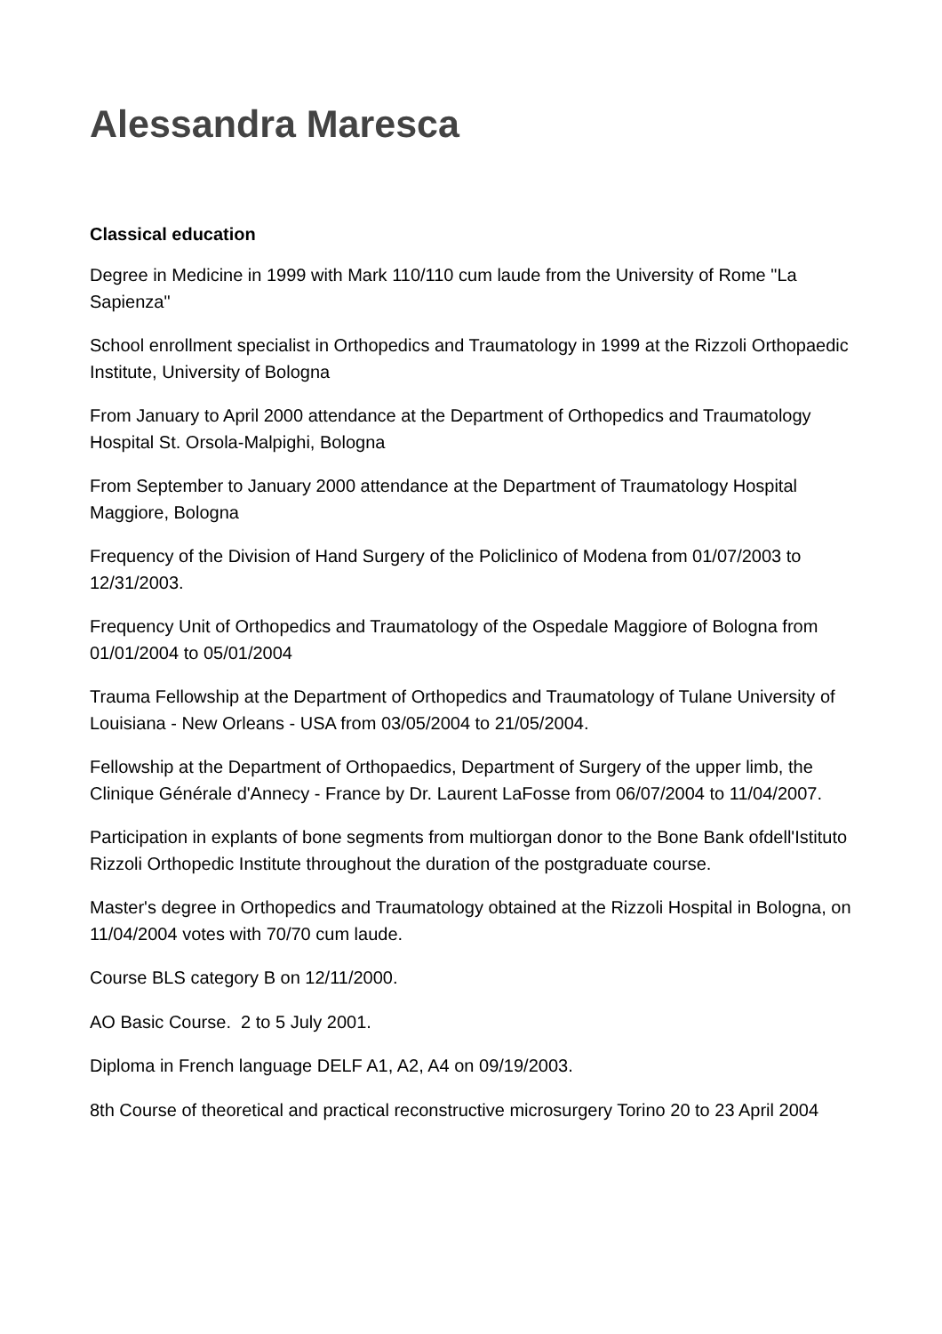Alessandra Maresca
Classical education
Degree in Medicine in 1999 with Mark 110/110 cum laude from the University of Rome "La Sapienza"
School enrollment specialist in Orthopedics and Traumatology in 1999 at the Rizzoli Orthopaedic Institute, University of Bologna
From January to April 2000 attendance at the Department of Orthopedics and Traumatology Hospital St. Orsola-Malpighi, Bologna
From September to January 2000 attendance at the Department of Traumatology Hospital Maggiore, Bologna
Frequency of the Division of Hand Surgery of the Policlinico of Modena from 01/07/2003 to 12/31/2003.
Frequency Unit of Orthopedics and Traumatology of the Ospedale Maggiore of Bologna from 01/01/2004 to 05/01/2004
Trauma Fellowship at the Department of Orthopedics and Traumatology of Tulane University of Louisiana - New Orleans - USA from 03/05/2004 to 21/05/2004.
Fellowship at the Department of Orthopaedics, Department of Surgery of the upper limb, the Clinique Générale d'Annecy - France by Dr. Laurent LaFosse from 06/07/2004 to 11/04/2007.
Participation in explants of bone segments from multiorgan donor to the Bone Bank ofdell'Istituto Rizzoli Orthopedic Institute throughout the duration of the postgraduate course.
Master's degree in Orthopedics and Traumatology obtained at the Rizzoli Hospital in Bologna, on 11/04/2004 votes with 70/70 cum laude.
Course BLS category B on 12/11/2000.
AO Basic Course. 2 to 5 July 2001.
Diploma in French language DELF A1, A2, A4 on 09/19/2003.
8th Course of theoretical and practical reconstructive microsurgery Torino 20 to 23 April 2004